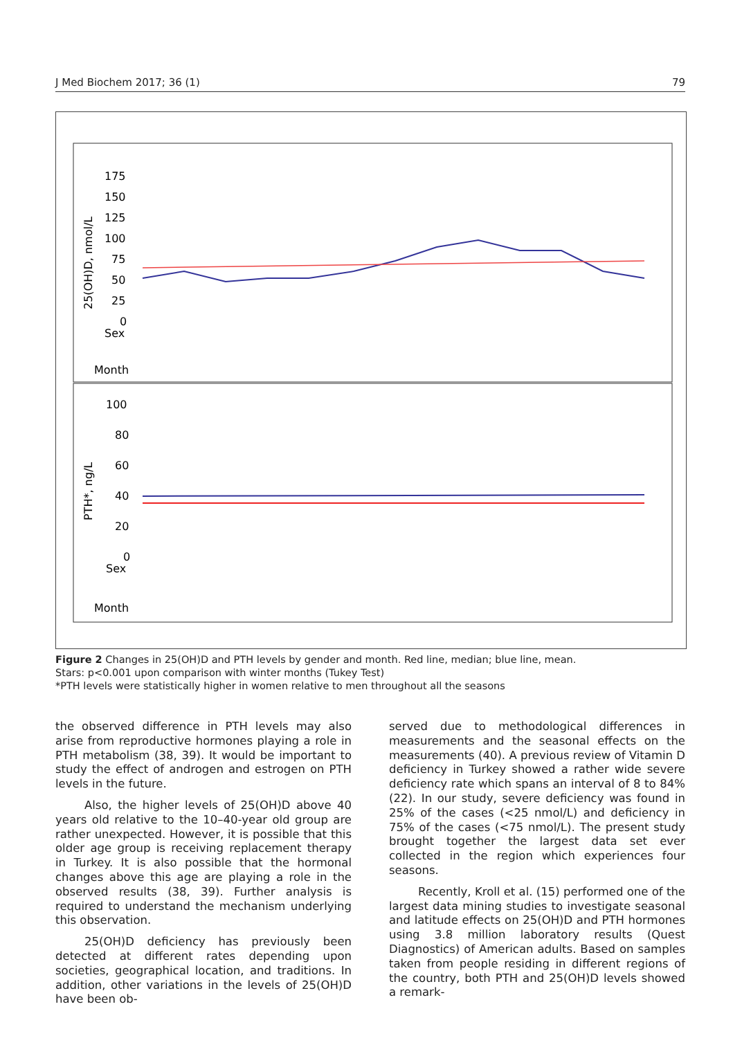J Med Biochem 2017; 36 (1) 79
175
150
125
100
75
50
25
0
Sex
Month
25(OH)D, nmol/L
100
80
60
40
20
0
Sex
Month
PTH*, ng/L
Figure 2 Changes in 25(OH)D and PTH levels by gender and month. Red line, median; blue line, mean.
Stars: p<0.001 upon comparison with winter months (Tukey Test)
*PTH levels were statistically higher in women relative to men throughout all the seasons
the observed difference in PTH levels may also arise from reproductive hormones playing a role in PTH metabolism (38, 39). It would be important to study the effect of androgen and estrogen on PTH levels in the future.
Also, the higher levels of 25(OH)D above 40 years old relative to the 10–40-year old group are rather unexpected. However, it is possible that this older age group is receiving replacement therapy in Turkey. It is also possible that the hormonal changes above this age are playing a role in the observed results (38, 39). Further analysis is required to understand the mechanism underlying this observation.
25(OH)D deficiency has previously been detected at different rates depending upon societies, geographical location, and traditions. In addition, other variations in the levels of 25(OH)D have been ob-
served due to methodological differences in measurements and the seasonal effects on the measurements (40). A previous review of Vitamin D deficiency in Turkey showed a rather wide severe deficiency rate which spans an interval of 8 to 84% (22). In our study, severe deficiency was found in 25% of the cases (<25 nmol/L) and deficiency in 75% of the cases (<75 nmol/L). The present study brought together the largest data set ever collected in the region which experiences four seasons.
Recently, Kroll et al. (15) performed one of the largest data mining studies to investigate seasonal and latitude effects on 25(OH)D and PTH hormones using 3.8 million laboratory results (Quest Diagnostics) of American adults. Based on samples taken from people residing in different regions of the country, both PTH and 25(OH)D levels showed a remark-